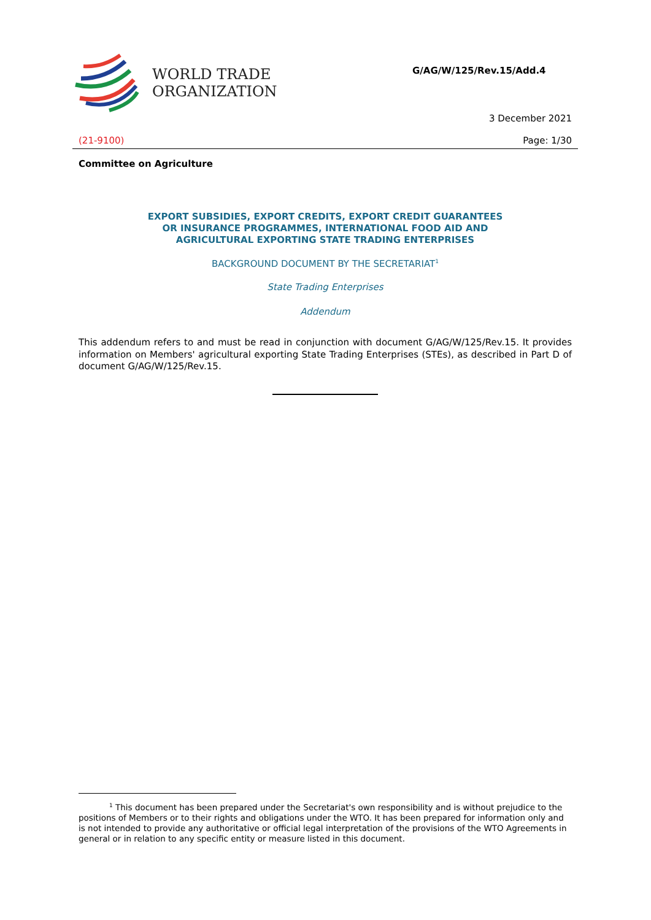WORLD TRADE
ORGANIZATION
G/AG/W/125/Rev.15/Add.4
3 December 2021
(21-9100) Page: 1/30
Committee on Agriculture
EXPORT SUBSIDIES, EXPORT CREDITS, EXPORT CREDIT GUARANTEES
OR INSURANCE PROGRAMMES, INTERNATIONAL FOOD AID AND
AGRICULTURAL EXPORTING STATE TRADING ENTERPRISES
BACKGROUND DOCUMENT BY THE SECRETARIAT<sup>1</sup>
State Trading Enterprises
Addendum
This addendum refers to and must be read in conjunction with document G/AG/W/125/Rev.15. It provides information on Members' agricultural exporting State Trading Enterprises (STEs), as described in Part D of document G/AG/W/125/Rev.15.
<sup>1</sup> This document has been prepared under the Secretariat's own responsibility and is without prejudice to the positions of Members or to their rights and obligations under the WTO. It has been prepared for information only and is not intended to provide any authoritative or official legal interpretation of the provisions of the WTO Agreements in general or in relation to any specific entity or measure listed in this document.